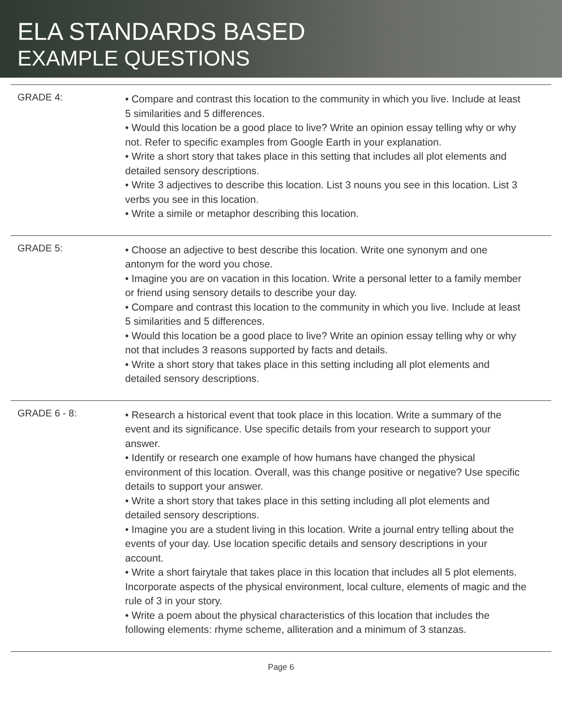ELA STANDARDS BASED
EXAMPLE QUESTIONS
GRADE 4:
• Compare and contrast this location to the community in which you live. Include at least 5 similarities and 5 differences.
• Would this location be a good place to live? Write an opinion essay telling why or why not. Refer to specific examples from Google Earth in your explanation.
• Write a short story that takes place in this setting that includes all plot elements and detailed sensory descriptions.
• Write 3 adjectives to describe this location. List 3 nouns you see in this location. List 3 verbs you see in this location.
• Write a simile or metaphor describing this location.
GRADE 5:
• Choose an adjective to best describe this location. Write one synonym and one antonym for the word you chose.
• Imagine you are on vacation in this location. Write a personal letter to a family member or friend using sensory details to describe your day.
• Compare and contrast this location to the community in which you live. Include at least 5 similarities and 5 differences.
• Would this location be a good place to live? Write an opinion essay telling why or why not that includes 3 reasons supported by facts and details.
• Write a short story that takes place in this setting including all plot elements and detailed sensory descriptions.
GRADE 6 - 8:
• Research a historical event that took place in this location. Write a summary of the event and its significance. Use specific details from your research to support your answer.
• Identify or research one example of how humans have changed the physical environment of this location. Overall, was this change positive or negative? Use specific details to support your answer.
• Write a short story that takes place in this setting including all plot elements and detailed sensory descriptions.
• Imagine you are a student living in this location. Write a journal entry telling about the events of your day. Use location specific details and sensory descriptions in your account.
• Write a short fairytale that takes place in this location that includes all 5 plot elements. Incorporate aspects of the physical environment, local culture, elements of magic and the rule of 3 in your story.
• Write a poem about the physical characteristics of this location that includes the following elements: rhyme scheme, alliteration and a minimum of 3 stanzas.
Page 6